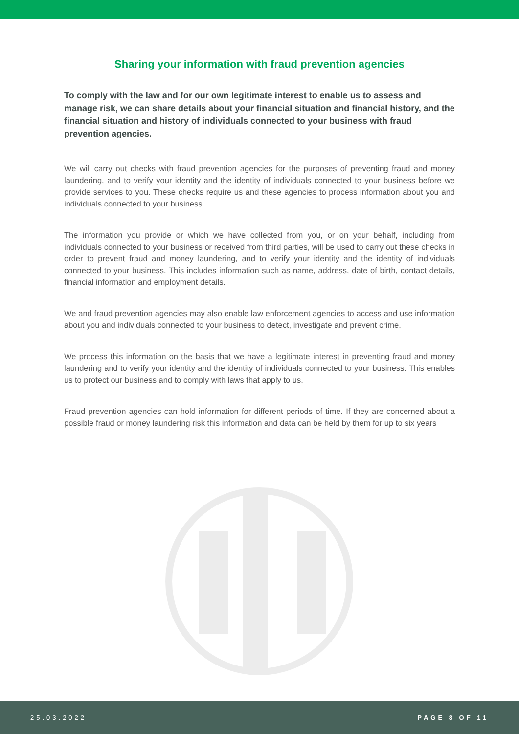Sharing your information with fraud prevention agencies
To comply with the law and for our own legitimate interest to enable us to assess and manage risk, we can share details about your financial situation and financial history, and the financial situation and history of individuals connected to your business with fraud prevention agencies.
We will carry out checks with fraud prevention agencies for the purposes of preventing fraud and money laundering, and to verify your identity and the identity of individuals connected to your business before we provide services to you. These checks require us and these agencies to process information about you and individuals connected to your business.
The information you provide or which we have collected from you, or on your behalf, including from individuals connected to your business or received from third parties, will be used to carry out these checks in order to prevent fraud and money laundering, and to verify your identity and the identity of individuals connected to your business. This includes information such as name, address, date of birth, contact details, financial information and employment details.
We and fraud prevention agencies may also enable law enforcement agencies to access and use information about you and individuals connected to your business to detect, investigate and prevent crime.
We process this information on the basis that we have a legitimate interest in preventing fraud and money laundering and to verify your identity and the identity of individuals connected to your business. This enables us to protect our business and to comply with laws that apply to us.
Fraud prevention agencies can hold information for different periods of time. If they are concerned about a possible fraud or money laundering risk this information and data can be held by them for up to six years
25.03.2022 PAGE 8 OF 11